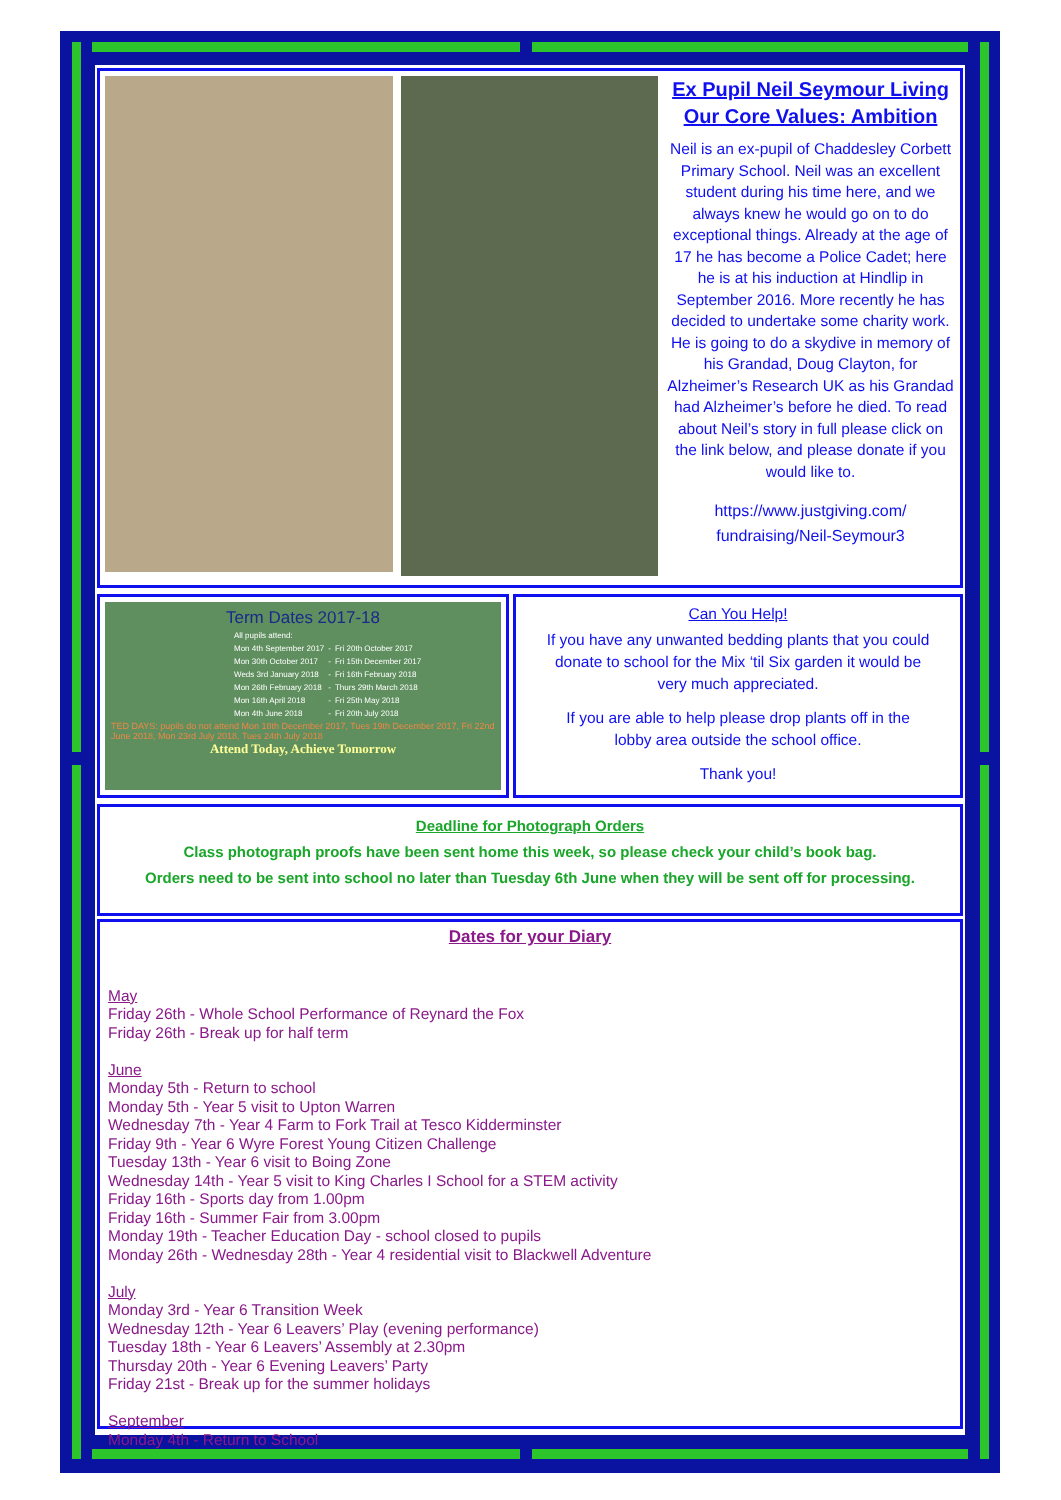Ex Pupil Neil Seymour Living Our Core Values: Ambition
Neil is an ex-pupil of Chaddesley Corbett Primary School. Neil was an excellent student during his time here, and we always knew he would go on to do exceptional things. Already at the age of 17 he has become a Police Cadet; here he is at his induction at Hindlip in September 2016. More recently he has decided to undertake some charity work. He is going to do a skydive in memory of his Grandad, Doug Clayton, for Alzheimer’s Research UK as his Grandad had Alzheimer’s before he died. To read about Neil’s story in full please click on the link below, and please donate if you would like to.
https://www.justgiving.com/ fundraising/Neil-Seymour3
Term Dates 2017-18
| All pupils attend: | | |
| Mon 4th September 2017 | - | Fri 20th October 2017 |
| Mon 30th October 2017 | - | Fri 15th December 2017 |
| Weds 3rd January 2018 | - | Fri 16th February 2018 |
| Mon 26th February 2018 | - | Thurs 29th March 2018 |
| Mon 16th April 2018 | - | Fri 25th May 2018 |
| Mon 4th June 2018 | - | Fri 20th July 2018 |
TED DAYS: pupils do not attend Mon 18th December 2017, Tues 19th December 2017, Fri 22nd June 2018, Mon 23rd July 2018, Tues 24th July 2018
Attend Today, Achieve Tomorrow
Can You Help!
If you have any unwanted bedding plants that you could donate to school for the Mix ‘til Six garden it would be very much appreciated.
If you are able to help please drop plants off in the lobby area outside the school office.
Thank you!
Deadline for Photograph Orders
Class photograph proofs have been sent home this week, so please check your child’s book bag.
Orders need to be sent into school no later than Tuesday 6th June when they will be sent off for processing.
Dates for your Diary
May
Friday 26th - Whole School Performance of Reynard the Fox
Friday 26th - Break up for half term
June
Monday 5th - Return to school
Monday 5th - Year 5 visit to Upton Warren
Wednesday 7th - Year 4 Farm to Fork Trail at Tesco Kidderminster
Friday 9th - Year 6 Wyre Forest Young Citizen Challenge
Tuesday 13th - Year 6 visit to Boing Zone
Wednesday 14th - Year 5 visit to King Charles I School for a STEM activity
Friday 16th - Sports day from 1.00pm
Friday 16th - Summer Fair from 3.00pm
Monday 19th - Teacher Education Day - school closed to pupils
Monday 26th - Wednesday 28th - Year 4 residential visit to Blackwell Adventure
July
Monday 3rd - Year 6 Transition Week
Wednesday 12th - Year 6 Leavers’ Play (evening performance)
Tuesday 18th - Year 6 Leavers’ Assembly at 2.30pm
Thursday 20th - Year 6 Evening Leavers’ Party
Friday 21st - Break up for the summer holidays
September
Monday 4th - Return to School